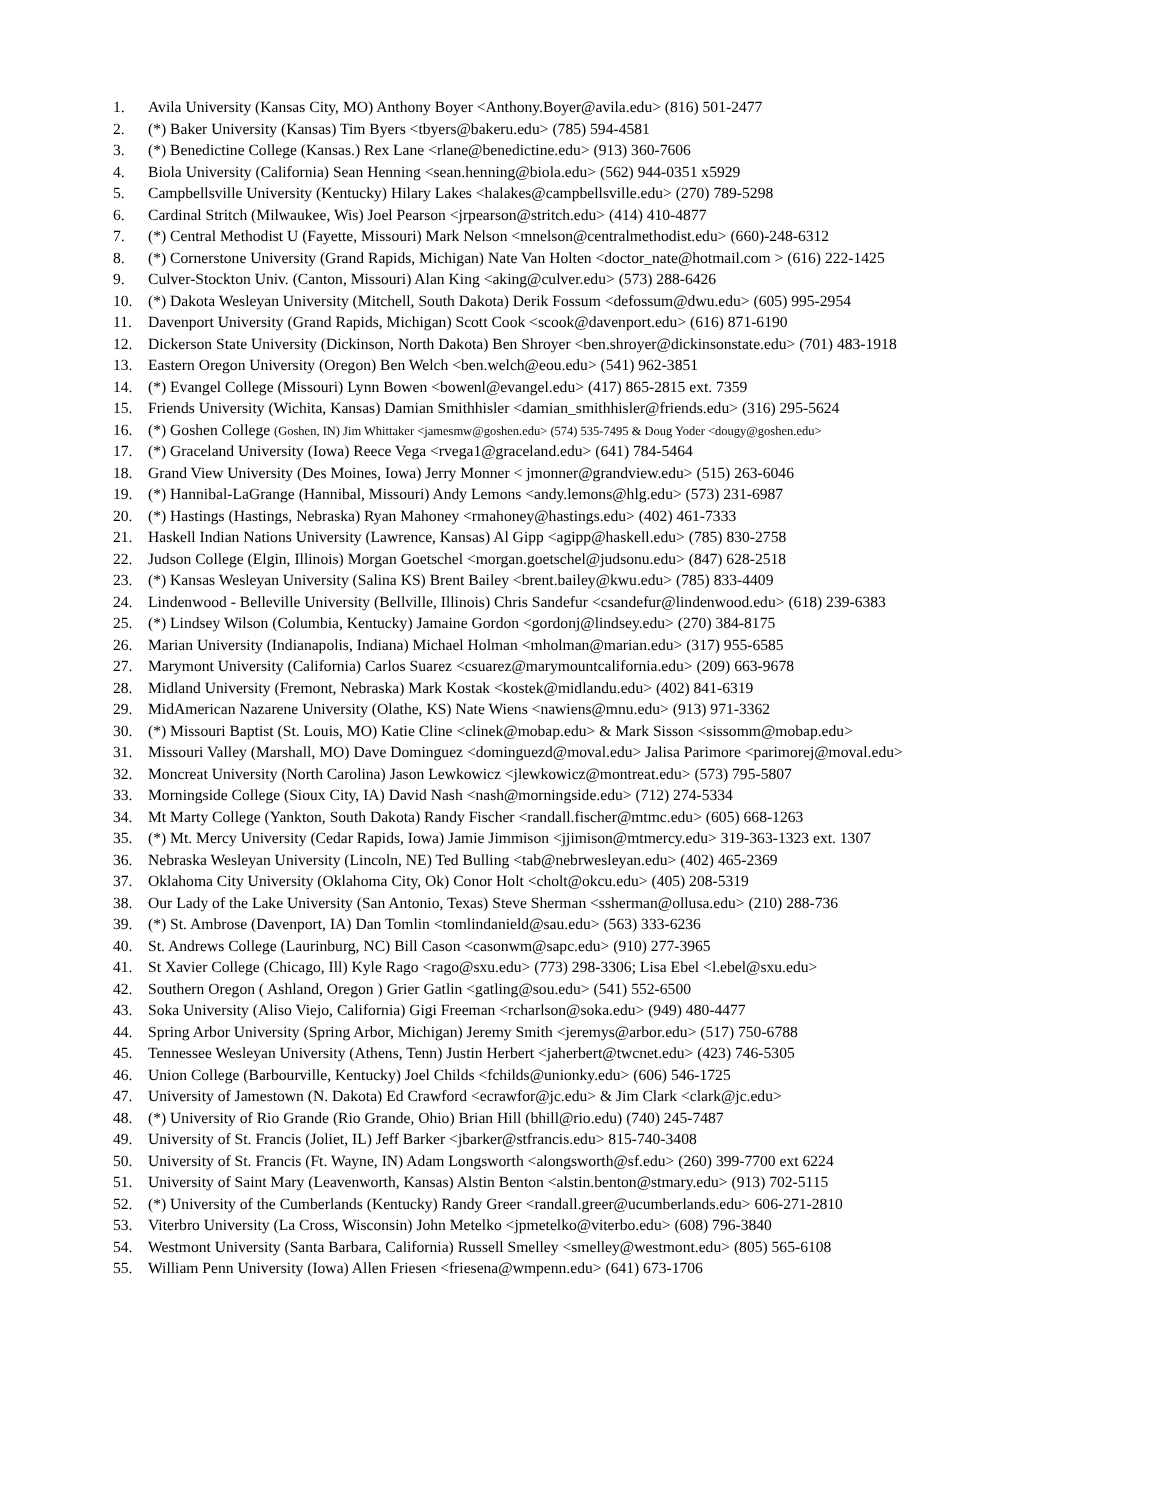1. Avila University (Kansas City, MO) Anthony Boyer <Anthony.Boyer@avila.edu> (816) 501-2477
2. (*) Baker University (Kansas) Tim Byers <tbyers@bakeru.edu> (785) 594-4581
3. (*) Benedictine College (Kansas.) Rex Lane <rlane@benedictine.edu> (913) 360-7606
4. Biola University (California) Sean Henning <sean.henning@biola.edu> (562) 944-0351 x5929
5. Campbellsville University (Kentucky) Hilary Lakes <halakes@campbellsville.edu> (270) 789-5298
6. Cardinal Stritch (Milwaukee, Wis) Joel Pearson <jrpearson@stritch.edu> (414) 410-4877
7. (*) Central Methodist U (Fayette, Missouri) Mark Nelson <mnelson@centralmethodist.edu> (660)-248-6312
8. (*) Cornerstone University (Grand Rapids, Michigan) Nate Van Holten <doctor_nate@hotmail.com > (616) 222-1425
9. Culver-Stockton Univ. (Canton, Missouri) Alan King <aking@culver.edu> (573) 288-6426
10. (*) Dakota Wesleyan University (Mitchell, South Dakota) Derik Fossum <defossum@dwu.edu> (605) 995-2954
11. Davenport University (Grand Rapids, Michigan) Scott Cook <scook@davenport.edu> (616) 871-6190
12. Dickerson State University (Dickinson, North Dakota) Ben Shroyer <ben.shroyer@dickinsonstate.edu> (701) 483-1918
13. Eastern Oregon University (Oregon) Ben Welch <ben.welch@eou.edu> (541) 962-3851
14. (*) Evangel College (Missouri) Lynn Bowen <bowenl@evangel.edu> (417) 865-2815 ext. 7359
15. Friends University (Wichita, Kansas) Damian Smithhisler <damian_smithhisler@friends.edu> (316) 295-5624
16. (*) Goshen College (Goshen, IN) Jim Whittaker <jamesmw@goshen.edu> (574) 535-7495 & Doug Yoder <dougy@goshen.edu>
17. (*) Graceland University (Iowa) Reece Vega <rvega1@graceland.edu> (641) 784-5464
18. Grand View University (Des Moines, Iowa) Jerry Monner < jmonner@grandview.edu> (515) 263-6046
19. (*) Hannibal-LaGrange (Hannibal, Missouri) Andy Lemons <andy.lemons@hlg.edu> (573) 231-6987
20. (*) Hastings (Hastings, Nebraska) Ryan Mahoney <rmahoney@hastings.edu> (402) 461-7333
21. Haskell Indian Nations University (Lawrence, Kansas) Al Gipp <agipp@haskell.edu> (785) 830-2758
22. Judson College (Elgin, Illinois) Morgan Goetschel <morgan.goetschel@judsonu.edu> (847) 628-2518
23. (*) Kansas Wesleyan University (Salina KS) Brent Bailey <brent.bailey@kwu.edu> (785) 833-4409
24. Lindenwood - Belleville University (Bellville, Illinois) Chris Sandefur <csandefur@lindenwood.edu> (618) 239-6383
25. (*) Lindsey Wilson (Columbia, Kentucky) Jamaine Gordon <gordonj@lindsey.edu> (270) 384-8175
26. Marian University (Indianapolis, Indiana) Michael Holman <mholman@marian.edu> (317) 955-6585
27. Marymont University (California) Carlos Suarez <csuarez@marymountcalifornia.edu> (209) 663-9678
28. Midland University (Fremont, Nebraska) Mark Kostak <kostek@midlandu.edu> (402) 841-6319
29. MidAmerican Nazarene University (Olathe, KS) Nate Wiens <nawiens@mnu.edu> (913) 971-3362
30. (*) Missouri Baptist (St. Louis, MO) Katie Cline <clinek@mobap.edu> & Mark Sisson <sissomm@mobap.edu>
31. Missouri Valley (Marshall, MO) Dave Dominguez <dominguezd@moval.edu> Jalisa Parimore <parimorej@moval.edu>
32. Moncreat University (North Carolina) Jason Lewkowicz <jlewkowicz@montreat.edu> (573) 795-5807
33. Morningside College (Sioux City, IA) David Nash <nash@morningside.edu> (712) 274-5334
34. Mt Marty College (Yankton, South Dakota) Randy Fischer <randall.fischer@mtmc.edu> (605) 668-1263
35. (*) Mt. Mercy University (Cedar Rapids, Iowa) Jamie Jimmison <jjimison@mtmercy.edu> 319-363-1323 ext. 1307
36. Nebraska Wesleyan University (Lincoln, NE) Ted Bulling <tab@nebrwesleyan.edu> (402) 465-2369
37. Oklahoma City University (Oklahoma City, Ok) Conor Holt <cholt@okcu.edu> (405) 208-5319
38. Our Lady of the Lake University (San Antonio, Texas) Steve Sherman <ssherman@ollusa.edu> (210) 288-736
39. (*) St. Ambrose (Davenport, IA) Dan Tomlin <tomlindanield@sau.edu> (563) 333-6236
40. St. Andrews College (Laurinburg, NC) Bill Cason <casonwm@sapc.edu> (910) 277-3965
41. St Xavier College (Chicago, Ill) Kyle Rago <rago@sxu.edu> (773) 298-3306; Lisa Ebel <l.ebel@sxu.edu>
42. Southern Oregon ( Ashland, Oregon ) Grier Gatlin <gatling@sou.edu> (541) 552-6500
43. Soka University (Aliso Viejo, California) Gigi Freeman <rcharlson@soka.edu> (949) 480-4477
44. Spring Arbor University (Spring Arbor, Michigan) Jeremy Smith <jeremys@arbor.edu> (517) 750-6788
45. Tennessee Wesleyan University (Athens, Tenn) Justin Herbert <jaherbert@twcnet.edu> (423) 746-5305
46. Union College (Barbourville, Kentucky) Joel Childs <fchilds@unionky.edu> (606) 546-1725
47. University of Jamestown (N. Dakota) Ed Crawford <ecrawfor@jc.edu> & Jim Clark <clark@jc.edu>
48. (*) University of Rio Grande (Rio Grande, Ohio) Brian Hill (bhill@rio.edu) (740) 245-7487
49. University of St. Francis (Joliet, IL) Jeff Barker <jbarker@stfrancis.edu> 815-740-3408
50. University of St. Francis (Ft. Wayne, IN) Adam Longsworth <alongsworth@sf.edu> (260) 399-7700 ext 6224
51. University of Saint Mary (Leavenworth, Kansas) Alstin Benton <alstin.benton@stmary.edu> (913) 702-5115
52. (*) University of the Cumberlands (Kentucky) Randy Greer <randall.greer@ucumberlands.edu> 606-271-2810
53. Viterbro University (La Cross, Wisconsin) John Metelko <jpmetelko@viterbo.edu> (608) 796-3840
54. Westmont University (Santa Barbara, California) Russell Smelley <smelley@westmont.edu> (805) 565-6108
55. William Penn University (Iowa) Allen Friesen <friesena@wmpenn.edu> (641) 673-1706